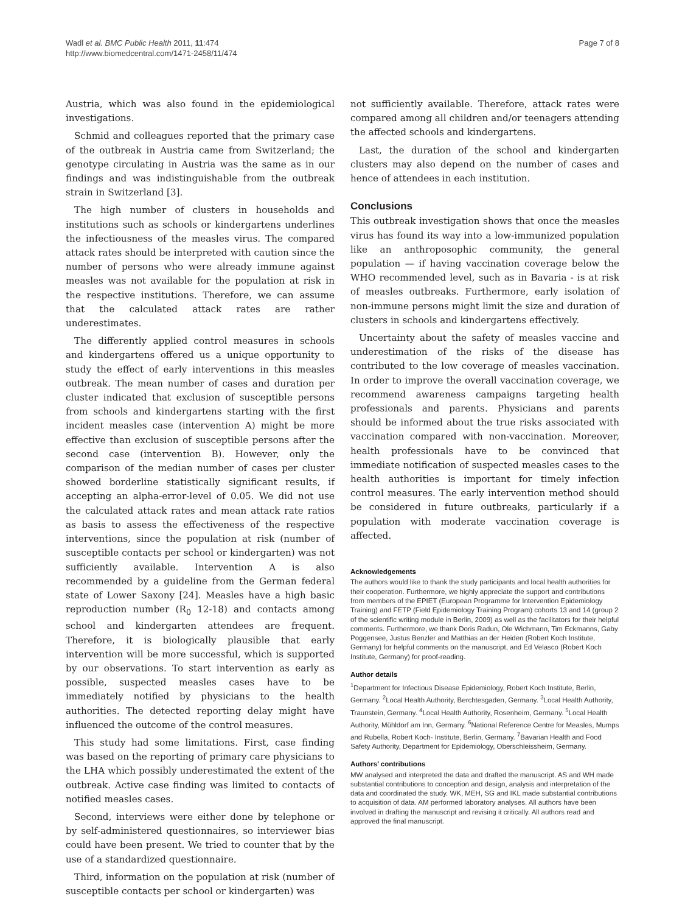Wadl et al. BMC Public Health 2011, 11:474
http://www.biomedcentral.com/1471-2458/11/474
Page 7 of 8
Austria, which was also found in the epidemiological investigations.
Schmid and colleagues reported that the primary case of the outbreak in Austria came from Switzerland; the genotype circulating in Austria was the same as in our findings and was indistinguishable from the outbreak strain in Switzerland [3].
The high number of clusters in households and institutions such as schools or kindergartens underlines the infectiousness of the measles virus. The compared attack rates should be interpreted with caution since the number of persons who were already immune against measles was not available for the population at risk in the respective institutions. Therefore, we can assume that the calculated attack rates are rather underestimates.
The differently applied control measures in schools and kindergartens offered us a unique opportunity to study the effect of early interventions in this measles outbreak. The mean number of cases and duration per cluster indicated that exclusion of susceptible persons from schools and kindergartens starting with the first incident measles case (intervention A) might be more effective than exclusion of susceptible persons after the second case (intervention B). However, only the comparison of the median number of cases per cluster showed borderline statistically significant results, if accepting an alpha-error-level of 0.05. We did not use the calculated attack rates and mean attack rate ratios as basis to assess the effectiveness of the respective interventions, since the population at risk (number of susceptible contacts per school or kindergarten) was not sufficiently available. Intervention A is also recommended by a guideline from the German federal state of Lower Saxony [24]. Measles have a high basic reproduction number (R<sub>0</sub> 12-18) and contacts among school and kindergarten attendees are frequent. Therefore, it is biologically plausible that early intervention will be more successful, which is supported by our observations. To start intervention as early as possible, suspected measles cases have to be immediately notified by physicians to the health authorities. The detected reporting delay might have influenced the outcome of the control measures.
This study had some limitations. First, case finding was based on the reporting of primary care physicians to the LHA which possibly underestimated the extent of the outbreak. Active case finding was limited to contacts of notified measles cases.
Second, interviews were either done by telephone or by self-administered questionnaires, so interviewer bias could have been present. We tried to counter that by the use of a standardized questionnaire.
Third, information on the population at risk (number of susceptible contacts per school or kindergarten) was
not sufficiently available. Therefore, attack rates were compared among all children and/or teenagers attending the affected schools and kindergartens.
Last, the duration of the school and kindergarten clusters may also depend on the number of cases and hence of attendees in each institution.
Conclusions
This outbreak investigation shows that once the measles virus has found its way into a low-immunized population like an anthroposophic community, the general population — if having vaccination coverage below the WHO recommended level, such as in Bavaria - is at risk of measles outbreaks. Furthermore, early isolation of non-immune persons might limit the size and duration of clusters in schools and kindergartens effectively.
Uncertainty about the safety of measles vaccine and underestimation of the risks of the disease has contributed to the low coverage of measles vaccination. In order to improve the overall vaccination coverage, we recommend awareness campaigns targeting health professionals and parents. Physicians and parents should be informed about the true risks associated with vaccination compared with non-vaccination. Moreover, health professionals have to be convinced that immediate notification of suspected measles cases to the health authorities is important for timely infection control measures. The early intervention method should be considered in future outbreaks, particularly if a population with moderate vaccination coverage is affected.
Acknowledgements
The authors would like to thank the study participants and local health authorities for their cooperation. Furthermore, we highly appreciate the support and contributions from members of the EPIET (European Programme for Intervention Epidemiology Training) and FETP (Field Epidemiology Training Program) cohorts 13 and 14 (group 2 of the scientific writing module in Berlin, 2009) as well as the facilitators for their helpful comments. Furthermore, we thank Doris Radun, Ole Wichmann, Tim Eckmanns, Gaby Poggensee, Justus Benzler and Matthias an der Heiden (Robert Koch Institute, Germany) for helpful comments on the manuscript, and Ed Velasco (Robert Koch Institute, Germany) for proof-reading.
Author details
<sup>1</sup> Department for Infectious Disease Epidemiology, Robert Koch Institute, Berlin, Germany. <sup>2</sup>Local Health Authority, Berchtesgaden, Germany. <sup>3</sup>Local Health Authority, Traunstein, Germany. <sup>4</sup>Local Health Authority, Rosenheim, Germany. <sup>5</sup>Local Health Authority, Mühldorf am Inn, Germany. <sup>6</sup>National Reference Centre for Measles, Mumps and Rubella, Robert Koch- Institute, Berlin, Germany. <sup>7</sup>Bavarian Health and Food Safety Authority, Department for Epidemiology, Oberschleissheim, Germany.
Authors’ contributions
MW analysed and interpreted the data and drafted the manuscript. AS and WH made substantial contributions to conception and design, analysis and interpretation of the data and coordinated the study. WK, MEH, SG and IKL made substantial contributions to acquisition of data. AM performed laboratory analyses. All authors have been involved in drafting the manuscript and revising it critically. All authors read and approved the final manuscript.